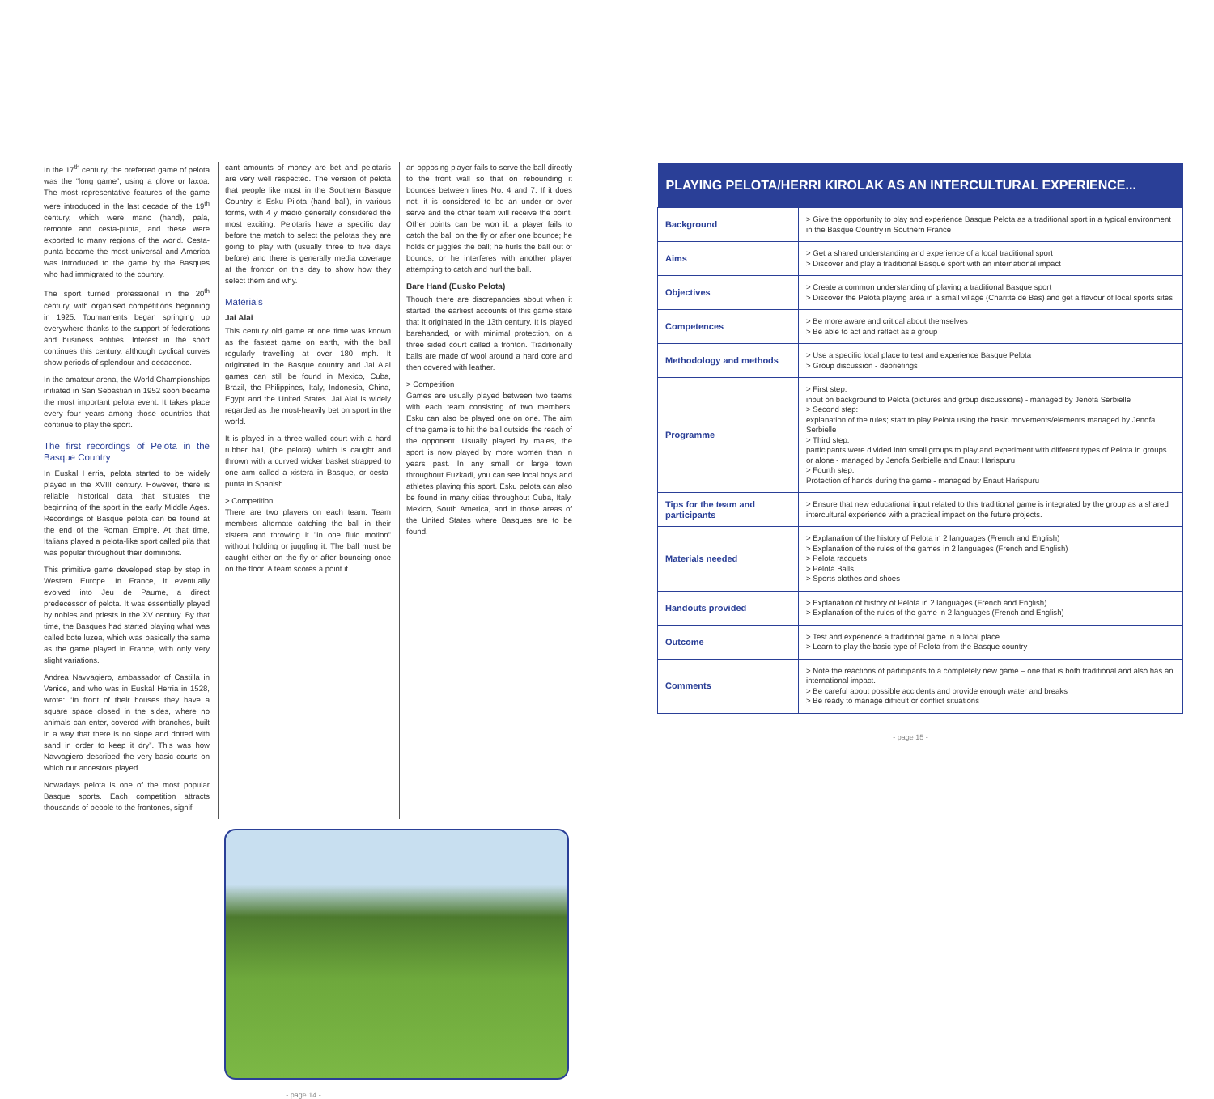In the 17<sup>th</sup> century, the preferred game of pelota was the “long game”, using a glove or laxoa. The most representative features of the game were introduced in the last decade of the 19<sup>th</sup> century, which were mano (hand), pala, remonte and cesta-punta, and these were exported to many regions of the world. Cesta-punta became the most universal and America was introduced to the game by the Basques who had immigrated to the country.
The sport turned professional in the 20<sup>th</sup> century, with organised competitions beginning in 1925. Tournaments began springing up everywhere thanks to the support of federations and business entities. Interest in the sport continues this century, although cyclical curves show periods of splendour and decadence.
In the amateur arena, the World Championships initiated in San Sebastián in 1952 soon became the most important pelota event. It takes place every four years among those countries that continue to play the sport.
The first recordings of Pelota in the Basque Country
In Euskal Herria, pelota started to be widely played in the XVIII century. However, there is reliable historical data that situates the beginning of the sport in the early Middle Ages. Recordings of Basque pelota can be found at the end of the Roman Empire. At that time, Italians played a pelota-like sport called pila that was popular throughout their dominions.
This primitive game developed step by step in Western Europe. In France, it eventually evolved into Jeu de Paume, a direct predecessor of pelota. It was essentially played by nobles and priests in the XV century. By that time, the Basques had started playing what was called bote luzea, which was basically the same as the game played in France, with only very slight variations.
Andrea Navvagiero, ambassador of Castilla in Venice, and who was in Euskal Herria in 1528, wrote: “In front of their houses they have a square space closed in the sides, where no animals can enter, covered with branches, built in a way that there is no slope and dotted with sand in order to keep it dry”. This was how Navvagiero described the very basic courts on which our ancestors played.
Nowadays pelota is one of the most popular Basque sports. Each competition attracts thousands of people to the frontones, signifi-
cant amounts of money are bet and pelotaris are very well respected. The version of pelota that people like most in the Southern Basque Country is Esku Pilota (hand ball), in various forms, with 4 y medio generally considered the most exciting. Pelotaris have a specific day before the match to select the pelotas they are going to play with (usually three to five days before) and there is generally media coverage at the fronton on this day to show how they select them and why.
Materials
Jai Alai
This century old game at one time was known as the fastest game on earth, with the ball regularly travelling at over 180 mph. It originated in the Basque country and Jai Alai games can still be found in Mexico, Cuba, Brazil, the Philippines, Italy, Indonesia, China, Egypt and the United States. Jai Alai is widely regarded as the most-heavily bet on sport in the world.
It is played in a three-walled court with a hard rubber ball, (the pelota), which is caught and thrown with a curved wicker basket strapped to one arm called a xistera in Basque, or cesta-punta in Spanish.
> Competition
There are two players on each team. Team members alternate catching the ball in their xistera and throwing it "in one fluid motion" without holding or juggling it. The ball must be caught either on the fly or after bouncing once on the floor. A team scores a point if
an opposing player fails to serve the ball directly to the front wall so that on rebounding it bounces between lines No. 4 and 7. If it does not, it is considered to be an under or over serve and the other team will receive the point. Other points can be won if: a player fails to catch the ball on the fly or after one bounce; he holds or juggles the ball; he hurls the ball out of bounds; or he interferes with another player attempting to catch and hurl the ball.
Bare Hand (Eusko Pelota)
Though there are discrepancies about when it started, the earliest accounts of this game state that it originated in the 13th century. It is played barehanded, or with minimal protection, on a three sided court called a fronton. Traditionally balls are made of wool around a hard core and then covered with leather.
> Competition
Games are usually played between two teams with each team consisting of two members. Esku can also be played one on one. The aim of the game is to hit the ball outside the reach of the opponent. Usually played by males, the sport is now played by more women than in years past. In any small or large town throughout Euzkadi, you can see local boys and athletes playing this sport. Esku pelota can also be found in many cities throughout Cuba, Italy, Mexico, South America, and in those areas of the United States where Basques are to be found.
- page 14 -
| PLAYING PELOTA/HERRI KIROLAK AS AN INTERCULTURAL EXPERIENCE... | |
| --- | --- |
| Background | > Give the opportunity to play and experience Basque Pelota as a traditional sport in a typical environment in the Basque Country in Southern France |
| Aims | > Get a shared understanding and experience of a local traditional sport > Discover and play a traditional Basque sport with an international impact |
| Objectives | > Create a common understanding of playing a traditional Basque sport > Discover the Pelota playing area in a small village (Charitte de Bas) and get a flavour of local sports sites |
| Competences | > Be more aware and critical about themselves > Be able to act and reflect as a group |
| Methodology and methods | > Use a specific local place to test and experience Basque Pelota > Group discussion - debriefings |
| Programme | > First step: input on background to Pelota (pictures and group discussions) - managed by Jenofa Serbielle > Second step: explanation of the rules; start to play Pelota using the basic movements/elements managed by Jenofa Serbielle > Third step: participants were divided into small groups to play and experiment with different types of Pelota in groups or alone - managed by Jenofa Serbielle and Enaut Harispuru > Fourth step: Protection of hands during the game - managed by Enaut Harispuru |
| Tips for the team and participants | > Ensure that new educational input related to this traditional game is integrated by the group as a shared intercultural experience with a practical impact on the future projects. |
| Materials needed | > Explanation of the history of Pelota in 2 languages (French and English) > Explanation of the rules of the games in 2 languages (French and English) > Pelota racquets > Pelota Balls > Sports clothes and shoes |
| Handouts provided | > Explanation of history of Pelota in 2 languages (French and English) > Explanation of the rules of the game in 2 languages (French and English) |
| Outcome | > Test and experience a traditional game in a local place > Learn to play the basic type of Pelota from the Basque country |
| Comments | > Note the reactions of participants to a completely new game – one that is both traditional and also has an international impact. > Be careful about possible accidents and provide enough water and breaks > Be ready to manage difficult or conflict situations |
- page 15 -